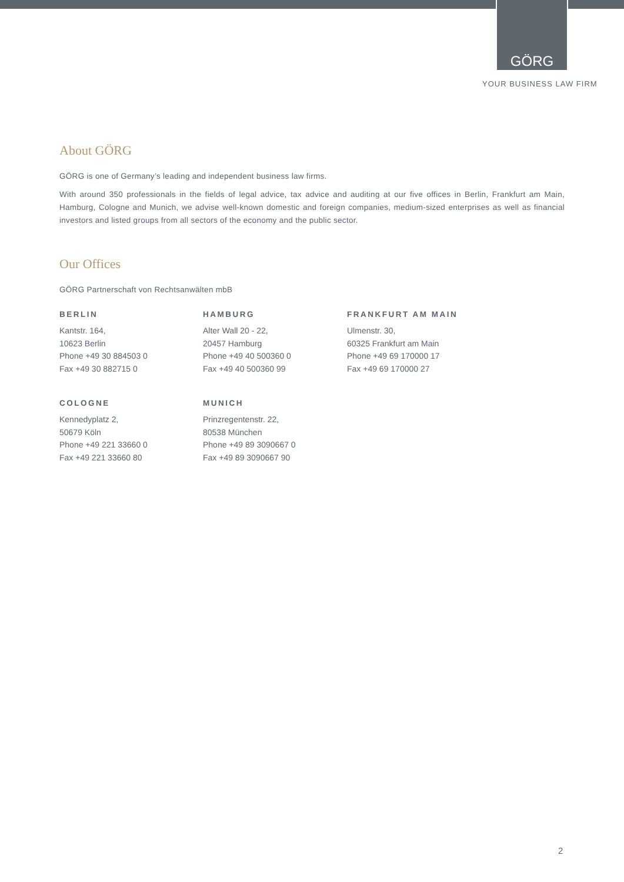GÖRG
YOUR BUSINESS LAW FIRM
About GÖRG
GÖRG is one of Germany’s leading and independent business law firms.
With around 350 professionals in the fields of legal advice, tax advice and auditing at our five offices in Berlin, Frankfurt am Main, Hamburg, Cologne and Munich, we advise well-known domestic and foreign companies, medium-sized enterprises as well as financial investors and listed groups from all sectors of the economy and the public sector.
Our Offices
GÖRG Partnerschaft von Rechtsanwälten mbB
BERLIN
Kantstr. 164,
10623 Berlin
Phone +49 30 884503 0
Fax +49 30 882715 0
HAMBURG
Alter Wall 20 - 22,
20457 Hamburg
Phone +49 40 500360 0
Fax +49 40 500360 99
FRANKFURT AM MAIN
Ulmenstr. 30,
60325 Frankfurt am Main
Phone +49 69 170000 17
Fax +49 69 170000 27
COLOGNE
Kennedyplatz 2,
50679 Köln
Phone +49 221 33660 0
Fax +49 221 33660 80
MUNICH
Prinzregentenstr. 22,
80538 München
Phone +49 89 3090667 0
Fax +49 89 3090667 90
2